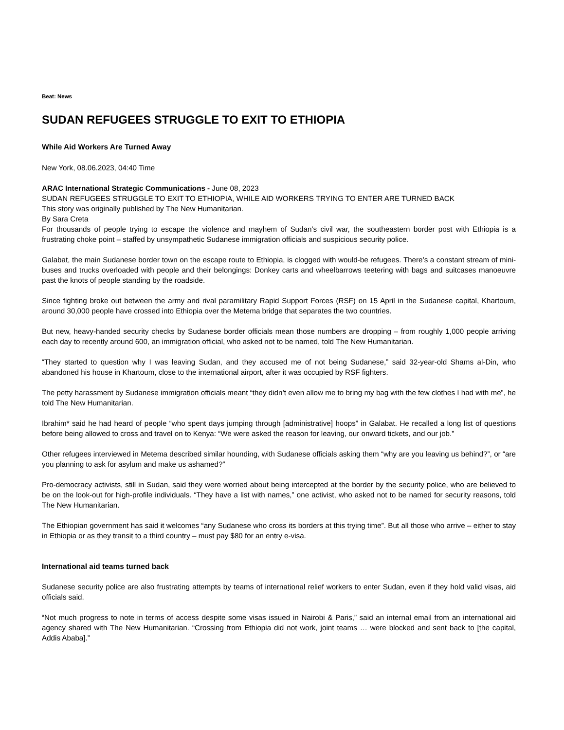Beat: News
SUDAN REFUGEES STRUGGLE TO EXIT TO ETHIOPIA
While Aid Workers Are Turned Away
New York, 08.06.2023, 04:40 Time
ARAC International Strategic Communications - June 08, 2023
SUDAN REFUGEES STRUGGLE TO EXIT TO ETHIOPIA, WHILE AID WORKERS TRYING TO ENTER ARE TURNED BACK
This story was originally published by The New Humanitarian.
By Sara Creta
For thousands of people trying to escape the violence and mayhem of Sudan’s civil war, the southeastern border post with Ethiopia is a frustrating choke point – staffed by unsympathetic Sudanese immigration officials and suspicious security police.
Galabat, the main Sudanese border town on the escape route to Ethiopia, is clogged with would-be refugees. There’s a constant stream of mini-buses and trucks overloaded with people and their belongings: Donkey carts and wheelbarrows teetering with bags and suitcases manoeuvre past the knots of people standing by the roadside.
Since fighting broke out between the army and rival paramilitary Rapid Support Forces (RSF) on 15 April in the Sudanese capital, Khartoum, around 30,000 people have crossed into Ethiopia over the Metema bridge that separates the two countries.
But new, heavy-handed security checks by Sudanese border officials mean those numbers are dropping – from roughly 1,000 people arriving each day to recently around 600, an immigration official, who asked not to be named, told The New Humanitarian.
“They started to question why I was leaving Sudan, and they accused me of not being Sudanese,” said 32-year-old Shams al-Din, who abandoned his house in Khartoum, close to the international airport, after it was occupied by RSF fighters.
The petty harassment by Sudanese immigration officials meant “they didn’t even allow me to bring my bag with the few clothes I had with me”, he told The New Humanitarian.
Ibrahim* said he had heard of people “who spent days jumping through [administrative] hoops” in Galabat. He recalled a long list of questions before being allowed to cross and travel on to Kenya: “We were asked the reason for leaving, our onward tickets, and our job.”
Other refugees interviewed in Metema described similar hounding, with Sudanese officials asking them “why are you leaving us behind?”, or “are you planning to ask for asylum and make us ashamed?”
Pro-democracy activists, still in Sudan, said they were worried about being intercepted at the border by the security police, who are believed to be on the look-out for high-profile individuals. “They have a list with names,” one activist, who asked not to be named for security reasons, told The New Humanitarian.
The Ethiopian government has said it welcomes “any Sudanese who cross its borders at this trying time”. But all those who arrive – either to stay in Ethiopia or as they transit to a third country – must pay $80 for an entry e-visa.
International aid teams turned back
Sudanese security police are also frustrating attempts by teams of international relief workers to enter Sudan, even if they hold valid visas, aid officials said.
“Not much progress to note in terms of access despite some visas issued in Nairobi & Paris,” said an internal email from an international aid agency shared with The New Humanitarian. “Crossing from Ethiopia did not work, joint teams … were blocked and sent back to [the capital, Addis Ababa].”